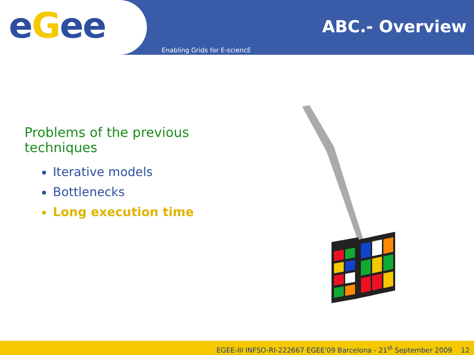eGee
ABC.- Overview
Enabling Grids for E-sciencE
Problems of the previous techniques
Iterative models
Bottlenecks
Long execution time
EGEE-III INFSO-RI-222667 EGEE'09 Barcelona - 21<sup>st</sup> September 2009 12